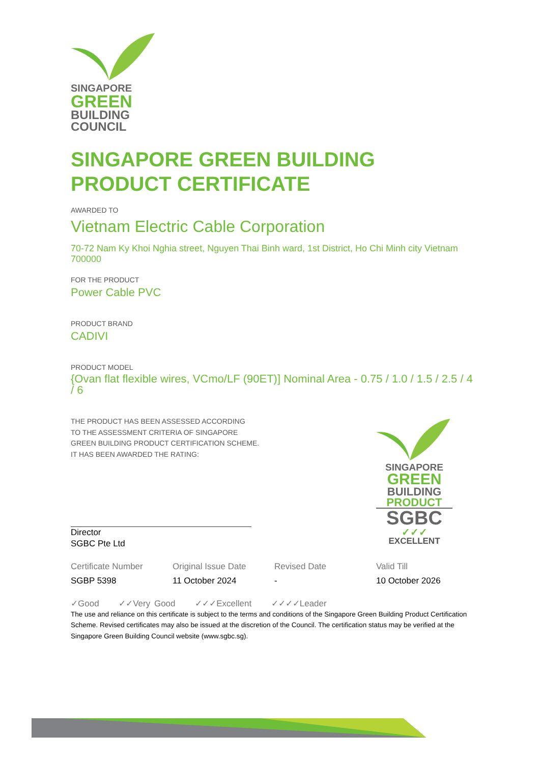SINGAPORE
GREEN
BUILDING
COUNCIL
SINGAPORE GREEN BUILDING
PRODUCT CERTIFICATE
AWARDED TO
Vietnam Electric Cable Corporation
70-72 Nam Ky Khoi Nghia street, Nguyen Thai Binh ward, 1st District, Ho Chi Minh city Vietnam 700000
FOR THE PRODUCT
Power Cable PVC
PRODUCT BRAND
CADIVI
PRODUCT MODEL
{Ovan flat flexible wires, VCmo/LF (90ET)] Nominal Area - 0.75 / 1.0 / 1.5 / 2.5 / 4 / 6
THE PRODUCT HAS BEEN ASSESSED ACCORDING
TO THE ASSESSMENT CRITERIA OF SINGAPORE
GREEN BUILDING PRODUCT CERTIFICATION SCHEME.
IT HAS BEEN AWARDED THE RATING:
Director
SGBC Pte Ltd
SINGAPORE
GREEN
BUILDING
PRODUCT
SGBC
✓✓✓
EXCELLENT
| Certificate Number | Original Issue Date | Revised Date | Valid Till |
| --- | --- | --- | --- |
| SGBP 5398 | 11 October 2024 | - | 10 October 2026 |
✓Good ✓✓Very Good ✓✓✓Excellent ✓✓✓✓Leader
The use and reliance on this certificate is subject to the terms and conditions of the Singapore Green Building Product Certification Scheme. Revised certificates may also be issued at the discretion of the Council. The certification status may be verified at the Singapore Green Building Council website (www.sgbc.sg).